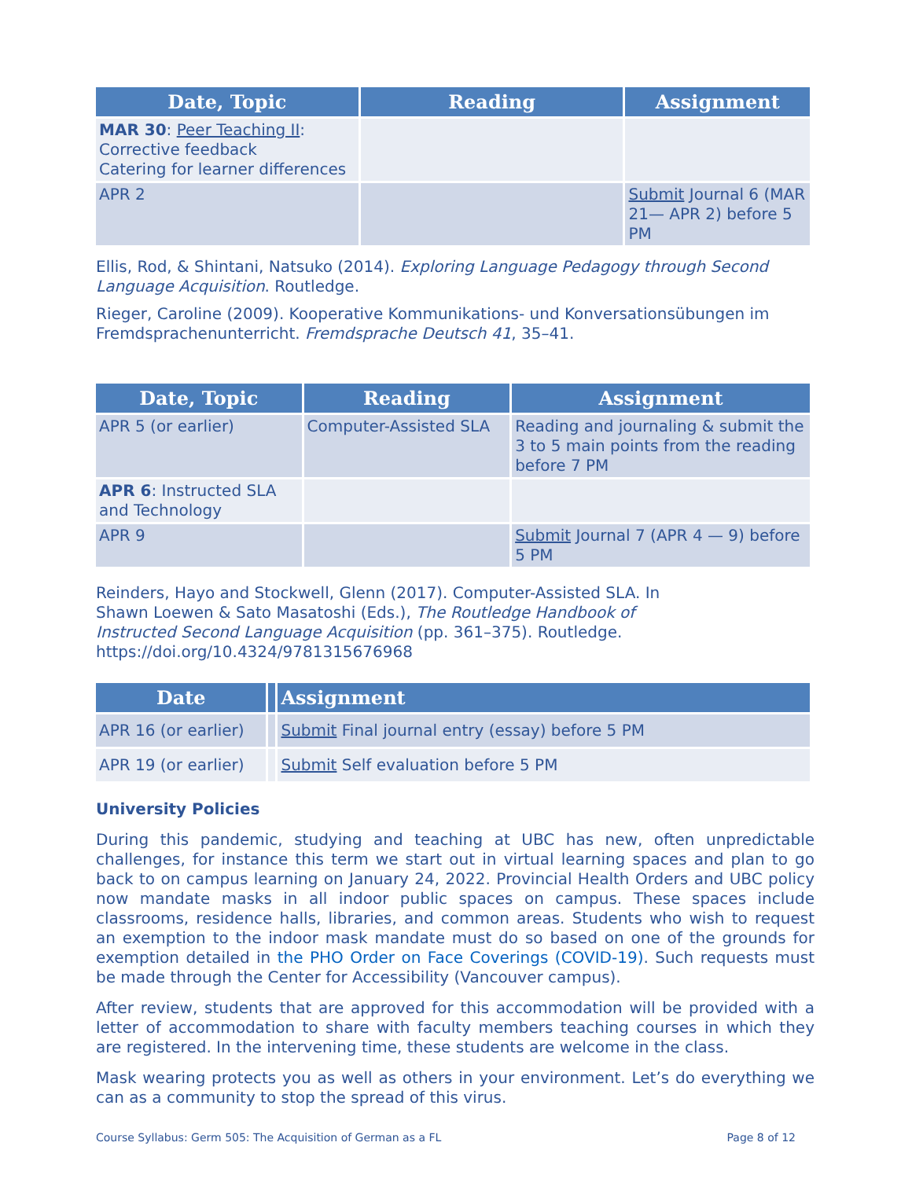| Date, Topic | Reading | Assignment |
| --- | --- | --- |
| MAR 30 : Peer Teaching II : Corrective feedback Catering for learner differences | | |
| APR 2 | | Submit Journal 6 (MAR 21— APR 2) before 5 PM |
Ellis, Rod, & Shintani, Natsuko (2014). Exploring Language Pedagogy through Second Language Acquisition. Routledge.
Rieger, Caroline (2009). Kooperative Kommunikations- und Konversationsübungen im Fremdsprachenunterricht. Fremdsprache Deutsch 41, 35–41.
| Date, Topic | Reading | Assignment |
| --- | --- | --- |
| APR 5 (or earlier) | Computer-Assisted SLA | Reading and journaling & submit the 3 to 5 main points from the reading before 7 PM |
| APR 6 : Instructed SLA and Technology | | |
| APR 9 | | Submit Journal 7 (APR 4 — 9) before 5 PM |
Reinders, Hayo and Stockwell, Glenn (2017). Computer-Assisted SLA. In Shawn Loewen & Sato Masatoshi (Eds.), The Routledge Handbook of Instructed Second Language Acquisition (pp. 361–375). Routledge. https://doi.org/10.4324/9781315676968
| Date | | Assignment |
| --- | --- | --- |
| APR 16 (or earlier) | | Submit Final journal entry (essay) before 5 PM |
| APR 19 (or earlier) | | Submit Self evaluation before 5 PM |
University Policies
During this pandemic, studying and teaching at UBC has new, often unpredictable challenges, for instance this term we start out in virtual learning spaces and plan to go back to on campus learning on January 24, 2022. Provincial Health Orders and UBC policy now mandate masks in all indoor public spaces on campus. These spaces include classrooms, residence halls, libraries, and common areas. Students who wish to request an exemption to the indoor mask mandate must do so based on one of the grounds for exemption detailed in the PHO Order on Face Coverings (COVID-19). Such requests must be made through the Center for Accessibility (Vancouver campus).
After review, students that are approved for this accommodation will be provided with a letter of accommodation to share with faculty members teaching courses in which they are registered. In the intervening time, these students are welcome in the class.
Mask wearing protects you as well as others in your environment. Let’s do everything we can as a community to stop the spread of this virus.
Course Syllabus: Germ 505: The Acquisition of German as a FL Page 8 of 12